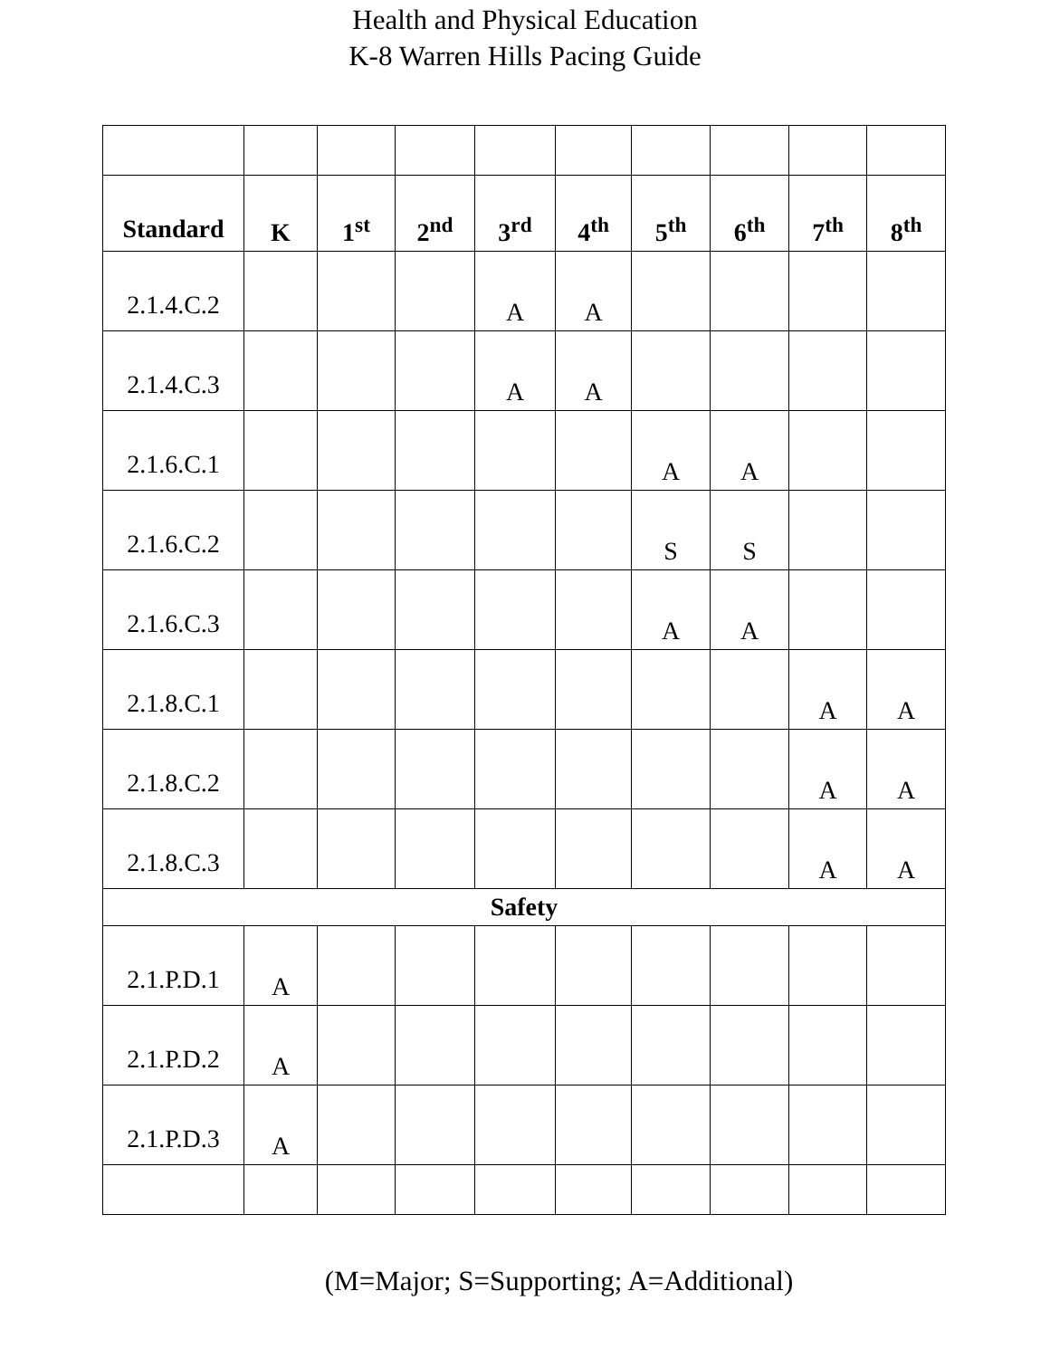Health and Physical Education
K-8 Warren Hills Pacing Guide
| Standard | K | 1<sup>st</sup> | 2<sup>nd</sup> | 3<sup>rd</sup> | 4<sup>th</sup> | 5<sup>th</sup> | 6<sup>th</sup> | 7<sup>th</sup> | 8<sup>th</sup> |
| --- | --- | --- | --- | --- | --- | --- | --- | --- | --- |
| 2.1.4.C.2 | | | | A | A | | | | |
| 2.1.4.C.3 | | | | A | A | | | | |
| 2.1.6.C.1 | | | | | | A | A | | |
| 2.1.6.C.2 | | | | | | S | S | | |
| 2.1.6.C.3 | | | | | | A | A | | |
| 2.1.8.C.1 | | | | | | | | A | A |
| 2.1.8.C.2 | | | | | | | | A | A |
| 2.1.8.C.3 | | | | | | | | A | A |
| Safety | | | | | | | | | |
| 2.1.P.D.1 | A | | | | | | | | |
| 2.1.P.D.2 | A | | | | | | | | |
| 2.1.P.D.3 | A | | | | | | | | |
(M=Major; S=Supporting; A=Additional)